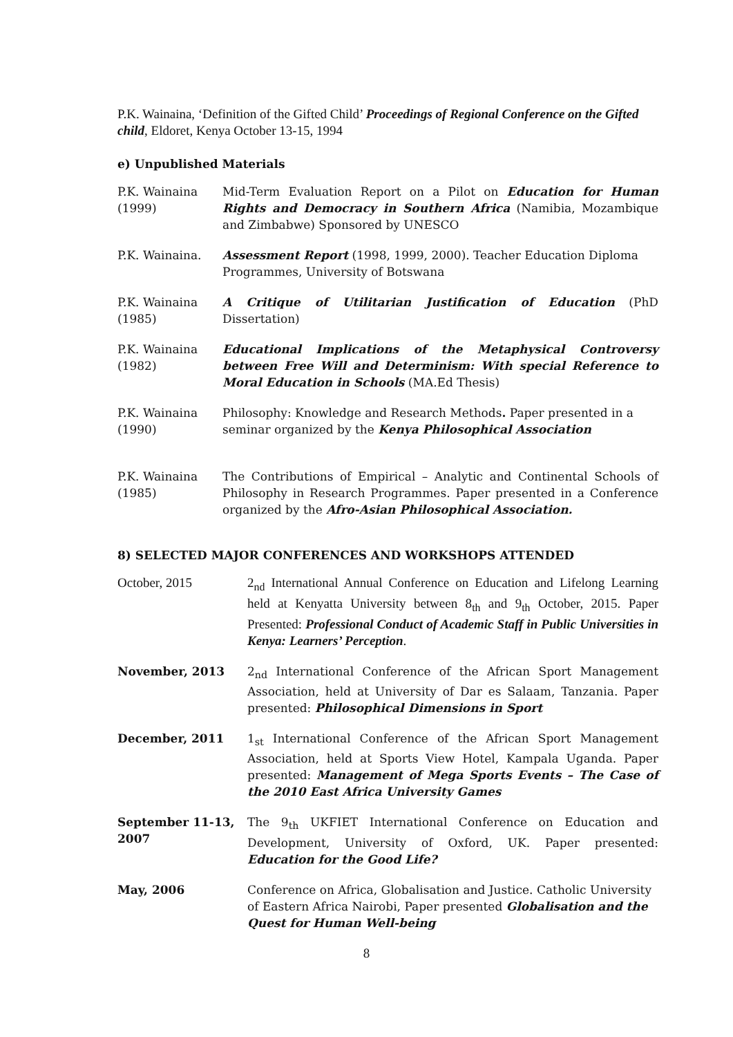P.K. Wainaina, ‘Definition of the Gifted Child’ Proceedings of Regional Conference on the Gifted child, Eldoret, Kenya October 13-15, 1994
e) Unpublished Materials
P.K. Wainaina
(1999)
Mid-Term Evaluation Report on a Pilot on Education for Human Rights and Democracy in Southern Africa (Namibia, Mozambique and Zimbabwe) Sponsored by UNESCO
P.K. Wainaina. Assessment Report (1998, 1999, 2000). Teacher Education Diploma Programmes, University of Botswana
P.K. Wainaina
(1985)
A Critique of Utilitarian Justification of Education (PhD Dissertation)
P.K. Wainaina
(1982)
Educational Implications of the Metaphysical Controversy between Free Will and Determinism: With special Reference to Moral Education in Schools (MA.Ed Thesis)
P.K. Wainaina
(1990)
Philosophy: Knowledge and Research Methods. Paper presented in a seminar organized by the Kenya Philosophical Association
P.K. Wainaina
(1985)
The Contributions of Empirical – Analytic and Continental Schools of Philosophy in Research Programmes. Paper presented in a Conference organized by the Afro-Asian Philosophical Association.
8) SELECTED MAJOR CONFERENCES AND WORKSHOPS ATTENDED
October, 2015 2<sub>nd</sub> International Annual Conference on Education and Lifelong Learning held at Kenyatta University between 8<sub>th</sub> and 9<sub>th</sub> October, 2015. Paper Presented: Professional Conduct of Academic Staff in Public Universities in Kenya: Learners’ Perception.
November, 2013 2<sub>nd</sub> International Conference of the African Sport Management Association, held at University of Dar es Salaam, Tanzania. Paper presented: Philosophical Dimensions in Sport
December, 2011 1<sub>st</sub> International Conference of the African Sport Management Association, held at Sports View Hotel, Kampala Uganda. Paper presented: Management of Mega Sports Events – The Case of the 2010 East Africa University Games
September 11-13, 2007
The 9<sub>th</sub> UKFIET International Conference on Education and Development, University of Oxford, UK. Paper presented: Education for the Good Life?
May, 2006 Conference on Africa, Globalisation and Justice. Catholic University of Eastern Africa Nairobi, Paper presented Globalisation and the Quest for Human Well-being
8